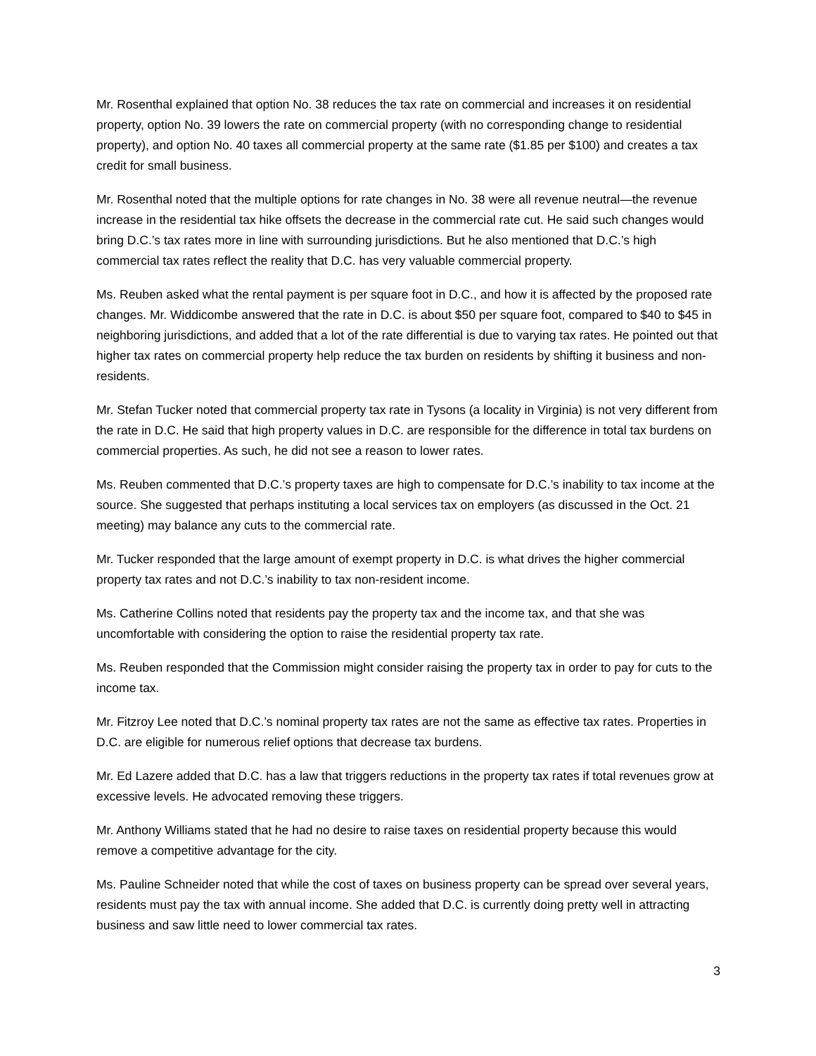Mr. Rosenthal explained that option No. 38 reduces the tax rate on commercial and increases it on residential property, option No. 39 lowers the rate on commercial property (with no corresponding change to residential property), and option No. 40 taxes all commercial property at the same rate ($1.85 per $100) and creates a tax credit for small business.
Mr. Rosenthal noted that the multiple options for rate changes in No. 38 were all revenue neutral—the revenue increase in the residential tax hike offsets the decrease in the commercial rate cut. He said such changes would bring D.C.’s tax rates more in line with surrounding jurisdictions. But he also mentioned that D.C.’s high commercial tax rates reflect the reality that D.C. has very valuable commercial property.
Ms. Reuben asked what the rental payment is per square foot in D.C., and how it is affected by the proposed rate changes. Mr. Widdicombe answered that the rate in D.C. is about $50 per square foot, compared to $40 to $45 in neighboring jurisdictions, and added that a lot of the rate differential is due to varying tax rates. He pointed out that higher tax rates on commercial property help reduce the tax burden on residents by shifting it business and non-residents.
Mr. Stefan Tucker noted that commercial property tax rate in Tysons (a locality in Virginia) is not very different from the rate in D.C. He said that high property values in D.C. are responsible for the difference in total tax burdens on commercial properties. As such, he did not see a reason to lower rates.
Ms. Reuben commented that D.C.’s property taxes are high to compensate for D.C.’s inability to tax income at the source. She suggested that perhaps instituting a local services tax on employers (as discussed in the Oct. 21 meeting) may balance any cuts to the commercial rate.
Mr. Tucker responded that the large amount of exempt property in D.C. is what drives the higher commercial property tax rates and not D.C.’s inability to tax non-resident income.
Ms. Catherine Collins noted that residents pay the property tax and the income tax, and that she was uncomfortable with considering the option to raise the residential property tax rate.
Ms. Reuben responded that the Commission might consider raising the property tax in order to pay for cuts to the income tax.
Mr. Fitzroy Lee noted that D.C.’s nominal property tax rates are not the same as effective tax rates. Properties in D.C. are eligible for numerous relief options that decrease tax burdens.
Mr. Ed Lazere added that D.C. has a law that triggers reductions in the property tax rates if total revenues grow at excessive levels. He advocated removing these triggers.
Mr. Anthony Williams stated that he had no desire to raise taxes on residential property because this would remove a competitive advantage for the city.
Ms. Pauline Schneider noted that while the cost of taxes on business property can be spread over several years, residents must pay the tax with annual income. She added that D.C. is currently doing pretty well in attracting business and saw little need to lower commercial tax rates.
3